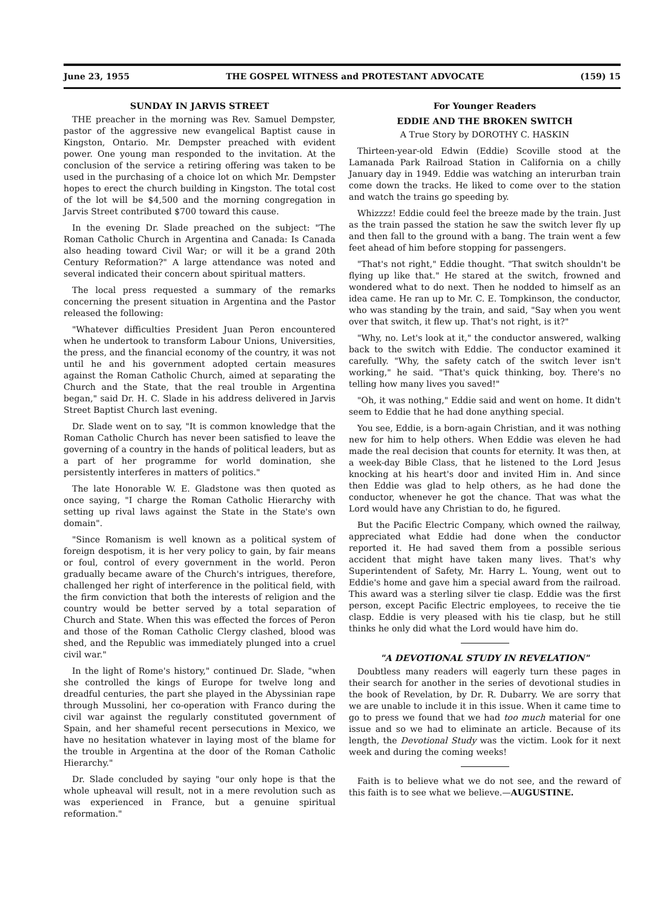June 23, 1955 THE GOSPEL WITNESS and PROTESTANT ADVOCATE (159) 15
SUNDAY IN JARVIS STREET
THE preacher in the morning was Rev. Samuel Dempster, pastor of the aggressive new evangelical Baptist cause in Kingston, Ontario. Mr. Dempster preached with evident power. One young man responded to the invitation. At the conclusion of the service a retiring offering was taken to be used in the purchasing of a choice lot on which Mr. Dempster hopes to erect the church building in Kingston. The total cost of the lot will be $4,500 and the morning congregation in Jarvis Street contributed $700 toward this cause.
In the evening Dr. Slade preached on the subject: "The Roman Catholic Church in Argentina and Canada: Is Canada also heading toward Civil War; or will it be a grand 20th Century Reformation?" A large attendance was noted and several indicated their concern about spiritual matters.
The local press requested a summary of the remarks concerning the present situation in Argentina and the Pastor released the following:
"Whatever difficulties President Juan Peron encountered when he undertook to transform Labour Unions, Universities, the press, and the financial economy of the country, it was not until he and his government adopted certain measures against the Roman Catholic Church, aimed at separating the Church and the State, that the real trouble in Argentina began," said Dr. H. C. Slade in his address delivered in Jarvis Street Baptist Church last evening.
Dr. Slade went on to say, "It is common knowledge that the Roman Catholic Church has never been satisfied to leave the governing of a country in the hands of political leaders, but as a part of her programme for world domination, she persistently interferes in matters of politics."
The late Honorable W. E. Gladstone was then quoted as once saying, "I charge the Roman Catholic Hierarchy with setting up rival laws against the State in the State's own domain".
"Since Romanism is well known as a political system of foreign despotism, it is her very policy to gain, by fair means or foul, control of every government in the world. Peron gradually became aware of the Church's intrigues, therefore, challenged her right of interference in the political field, with the firm conviction that both the interests of religion and the country would be better served by a total separation of Church and State. When this was effected the forces of Peron and those of the Roman Catholic Clergy clashed, blood was shed, and the Republic was immediately plunged into a cruel civil war."
In the light of Rome's history," continued Dr. Slade, "when she controlled the kings of Europe for twelve long and dreadful centuries, the part she played in the Abyssinian rape through Mussolini, her co-operation with Franco during the civil war against the regularly constituted government of Spain, and her shameful recent persecutions in Mexico, we have no hesitation whatever in laying most of the blame for the trouble in Argentina at the door of the Roman Catholic Hierarchy."
Dr. Slade concluded by saying "our only hope is that the whole upheaval will result, not in a mere revolution such as was experienced in France, but a genuine spiritual reformation."
For Younger Readers
EDDIE AND THE BROKEN SWITCH
A True Story by DOROTHY C. HASKIN
Thirteen-year-old Edwin (Eddie) Scoville stood at the Lamanada Park Railroad Station in California on a chilly January day in 1949. Eddie was watching an interurban train come down the tracks. He liked to come over to the station and watch the trains go speeding by.
Whizzzz! Eddie could feel the breeze made by the train. Just as the train passed the station he saw the switch lever fly up and then fall to the ground with a bang. The train went a few feet ahead of him before stopping for passengers.
"That's not right," Eddie thought. "That switch shouldn't be flying up like that." He stared at the switch, frowned and wondered what to do next. Then he nodded to himself as an idea came. He ran up to Mr. C. E. Tompkinson, the conductor, who was standing by the train, and said, "Say when you went over that switch, it flew up. That's not right, is it?"
"Why, no. Let's look at it," the conductor answered, walking back to the switch with Eddie. The conductor examined it carefully. "Why, the safety catch of the switch lever isn't working," he said. "That's quick thinking, boy. There's no telling how many lives you saved!"
"Oh, it was nothing," Eddie said and went on home. It didn't seem to Eddie that he had done anything special.
You see, Eddie, is a born-again Christian, and it was nothing new for him to help others. When Eddie was eleven he had made the real decision that counts for eternity. It was then, at a week-day Bible Class, that he listened to the Lord Jesus knocking at his heart's door and invited Him in. And since then Eddie was glad to help others, as he had done the conductor, whenever he got the chance. That was what the Lord would have any Christian to do, he figured.
But the Pacific Electric Company, which owned the railway, appreciated what Eddie had done when the conductor reported it. He had saved them from a possible serious accident that might have taken many lives. That's why Superintendent of Safety, Mr. Harry L. Young, went out to Eddie's home and gave him a special award from the railroad. This award was a sterling silver tie clasp. Eddie was the first person, except Pacific Electric employees, to receive the tie clasp. Eddie is very pleased with his tie clasp, but he still thinks he only did what the Lord would have him do.
"A DEVOTIONAL STUDY IN REVELATION"
Doubtless many readers will eagerly turn these pages in their search for another in the series of devotional studies in the book of Revelation, by Dr. R. Dubarry. We are sorry that we are unable to include it in this issue. When it came time to go to press we found that we had too much material for one issue and so we had to eliminate an article. Because of its length, the Devotional Study was the victim. Look for it next week and during the coming weeks!
Faith is to believe what we do not see, and the reward of this faith is to see what we believe.—AUGUSTINE.